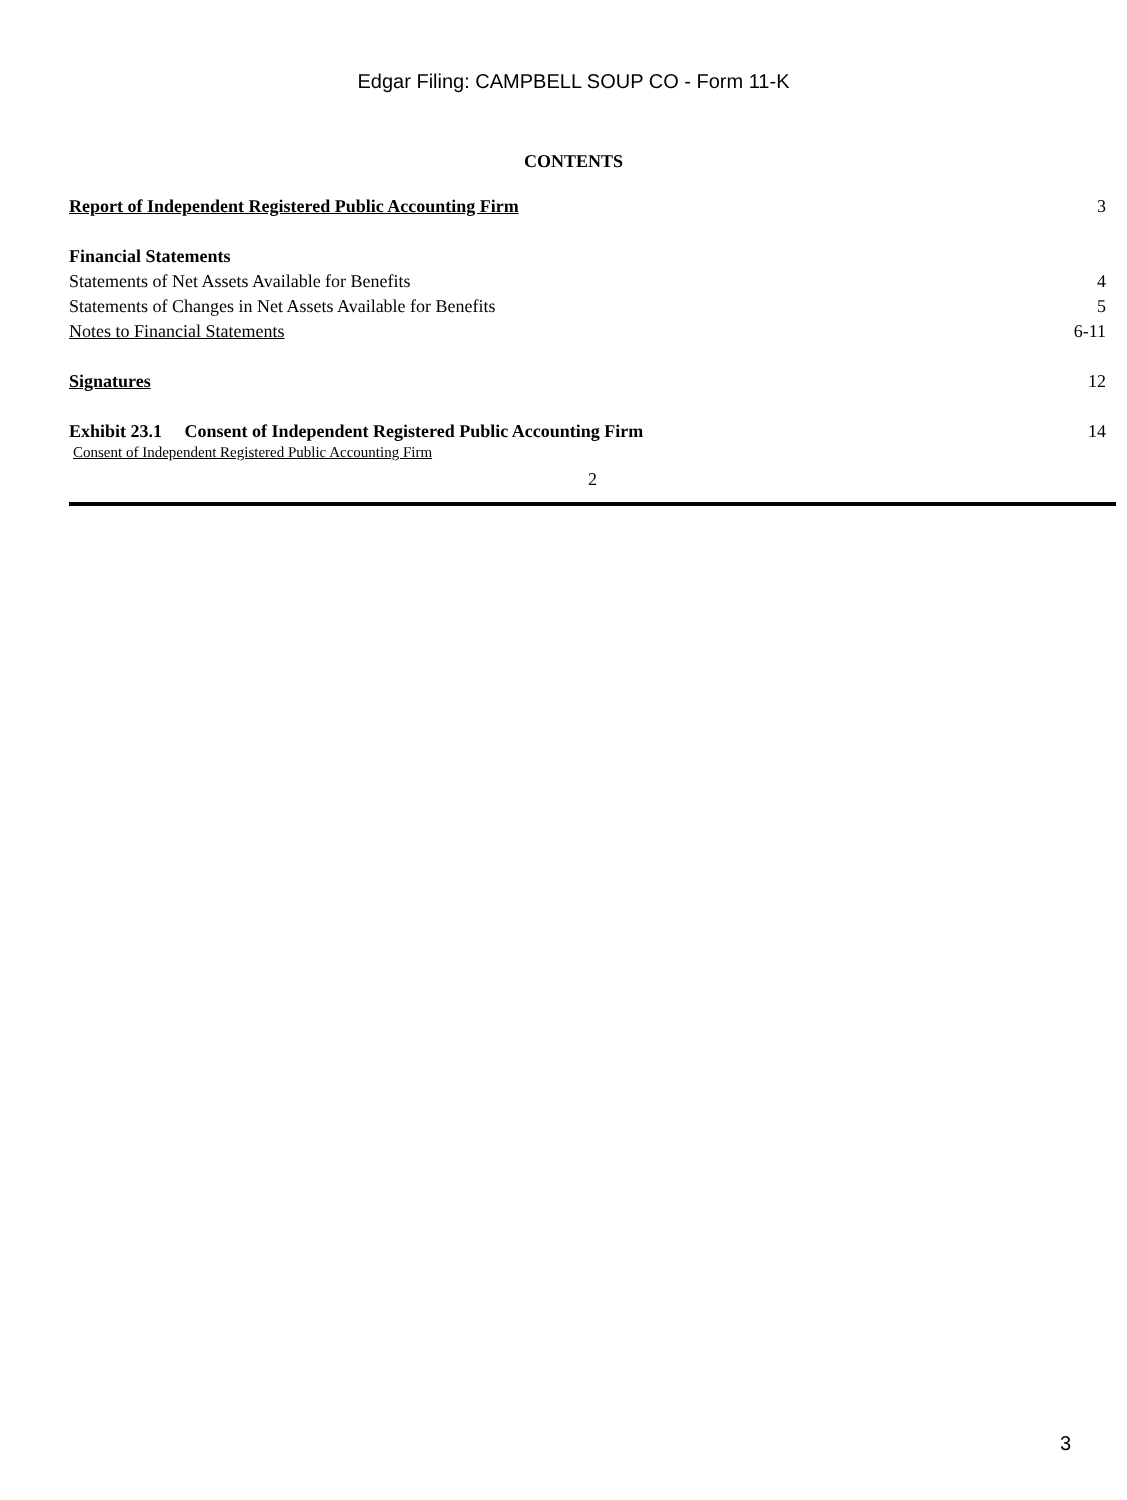Edgar Filing: CAMPBELL SOUP CO - Form 11-K
CONTENTS
| Report of Independent Registered Public Accounting Firm | 3 |
| Financial Statements | |
| Statements of Net Assets Available for Benefits | 4 |
| Statements of Changes in Net Assets Available for Benefits | 5 |
| Notes to Financial Statements | 6-11 |
| Signatures | 12 |
| Exhibit 23.1 Consent of Independent Registered Public Accounting Firm | 14 |
Consent of Independent Registered Public Accounting Firm
2
3